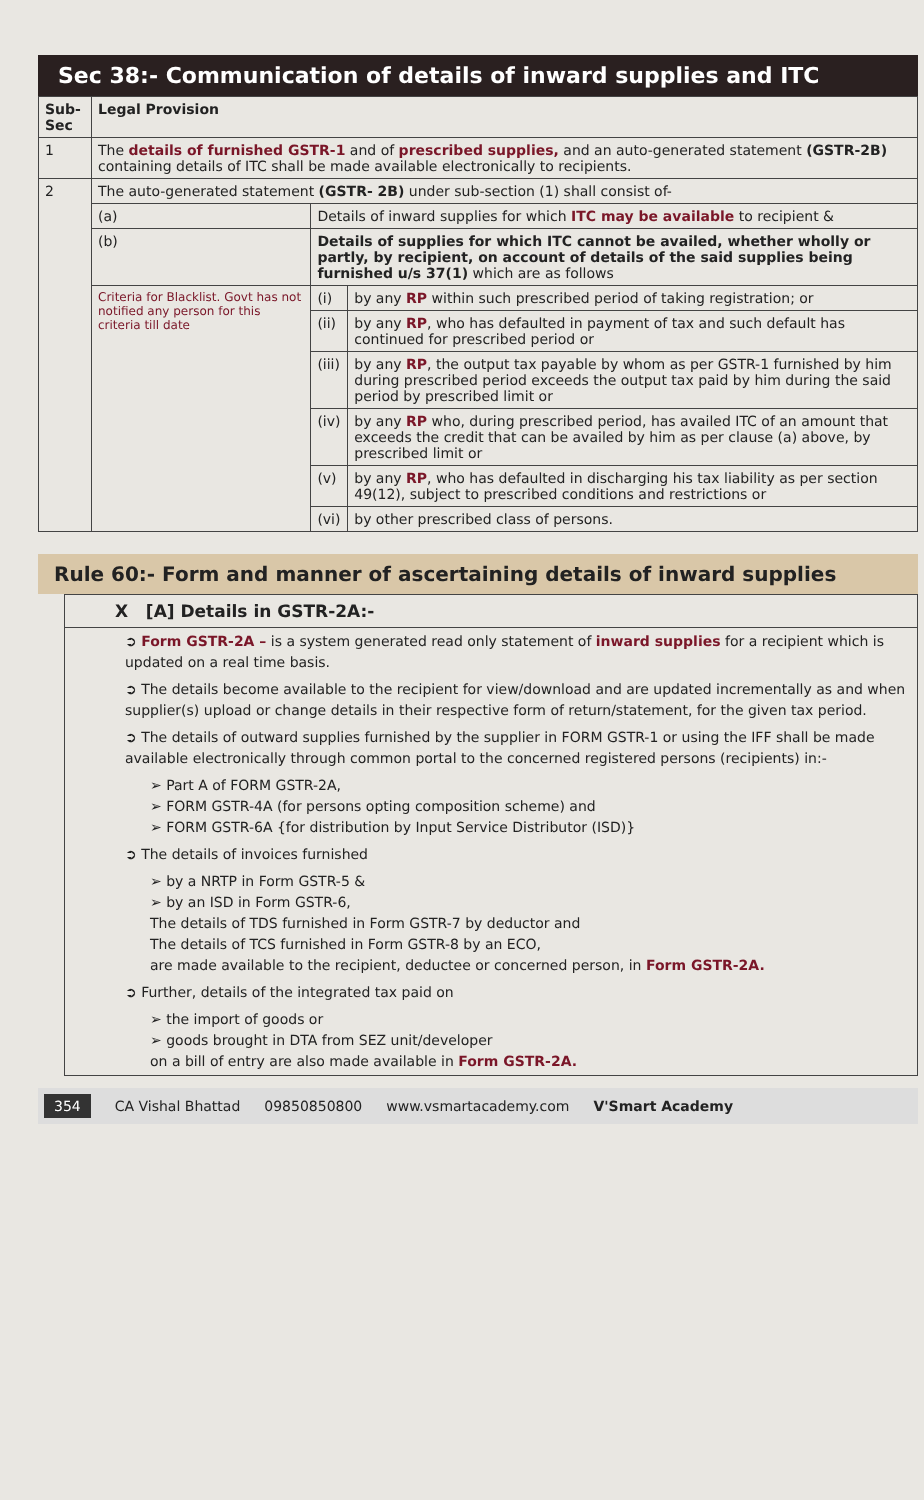Sec 38:- Communication of details of inward supplies and ITC
| Sub-Sec | Legal Provision | | |
| --- | --- | --- | --- |
| 1 | The details of furnished GSTR-1 and of prescribed supplies, and an auto-generated statement (GSTR-2B) containing details of ITC shall be made available electronically to recipients. | | |
| 2 | The auto-generated statement (GSTR- 2B) under sub-section (1) shall consist of- | | |
| | (a) | Details of inward supplies for which ITC may be available to recipient & | |
| | (b) | Details of supplies for which ITC cannot be availed, whether wholly or partly, by recipient, on account of details of the said supplies being furnished u/s 37(1) which are as follows | |
| | Criteria for Blacklist. Govt has not notified any person for this criteria till date | (i) | by any RP within such prescribed period of taking registration; or |
| | | (ii) | by any RP , who has defaulted in payment of tax and such default has continued for prescribed period or |
| | | (iii) | by any RP , the output tax payable by whom as per GSTR-1 furnished by him during prescribed period exceeds the output tax paid by him during the said period by prescribed limit or |
| | | (iv) | by any RP who, during prescribed period, has availed ITC of an amount that exceeds the credit that can be availed by him as per clause (a) above, by prescribed limit or |
| | | (v) | by any RP , who has defaulted in discharging his tax liability as per section 49(12), subject to prescribed conditions and restrictions or |
| | | (vi) | by other prescribed class of persons. |
Rule 60:- Form and manner of ascertaining details of inward supplies
X [A] Details in GSTR-2A:-
➲ Form GSTR-2A – is a system generated read only statement of inward supplies for a recipient which is updated on a real time basis.
➲ The details become available to the recipient for view/download and are updated incrementally as and when supplier(s) upload or change details in their respective form of return/statement, for the given tax period.
➲ The details of outward supplies furnished by the supplier in FORM GSTR-1 or using the IFF shall be made available electronically through common portal to the concerned registered persons (recipients) in:-
➢ Part A of FORM GSTR-2A,
➢ FORM GSTR-4A (for persons opting composition scheme) and
➢ FORM GSTR-6A {for distribution by Input Service Distributor (ISD)}
➲ The details of invoices furnished
➢ by a NRTP in Form GSTR-5 &
➢ by an ISD in Form GSTR-6,
The details of TDS furnished in Form GSTR-7 by deductor and
The details of TCS furnished in Form GSTR-8 by an ECO,
are made available to the recipient, deductee or concerned person, in Form GSTR-2A.
➲ Further, details of the integrated tax paid on
➢ the import of goods or
➢ goods brought in DTA from SEZ unit/developer
on a bill of entry are also made available in Form GSTR-2A.
354 CA Vishal Bhattad 09850850800 www.vsmartacademy.com V'Smart Academy